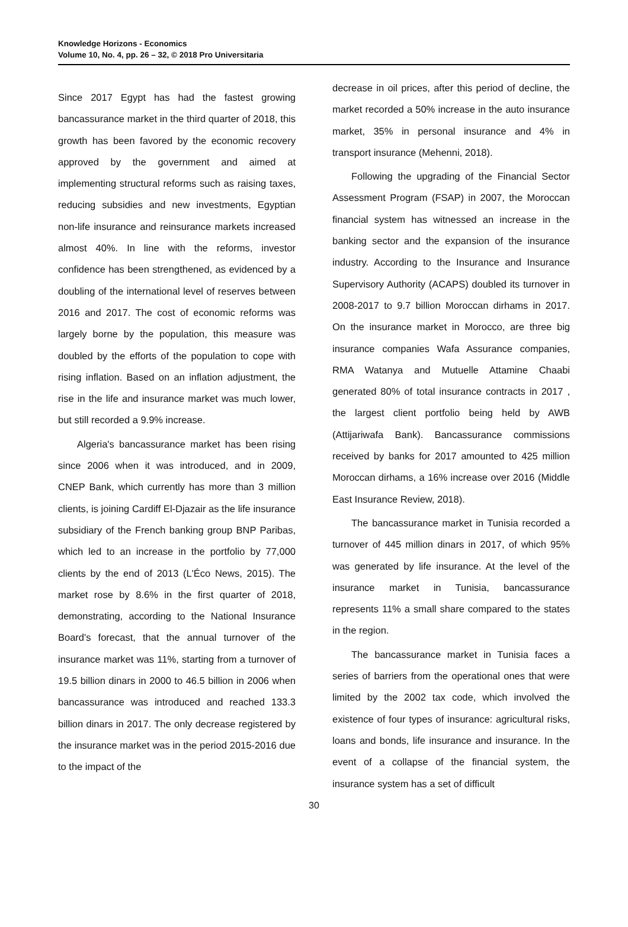Knowledge Horizons - Economics
Volume 10, No. 4, pp. 26 – 32, © 2018 Pro Universitaria
Since 2017 Egypt has had the fastest growing bancassurance market in the third quarter of 2018, this growth has been favored by the economic recovery approved by the government and aimed at implementing structural reforms such as raising taxes, reducing subsidies and new investments, Egyptian non-life insurance and reinsurance markets increased almost 40%. In line with the reforms, investor confidence has been strengthened, as evidenced by a doubling of the international level of reserves between 2016 and 2017. The cost of economic reforms was largely borne by the population, this measure was doubled by the efforts of the population to cope with rising inflation. Based on an inflation adjustment, the rise in the life and insurance market was much lower, but still recorded a 9.9% increase.
Algeria's bancassurance market has been rising since 2006 when it was introduced, and in 2009, CNEP Bank, which currently has more than 3 million clients, is joining Cardiff El-Djazair as the life insurance subsidiary of the French banking group BNP Paribas, which led to an increase in the portfolio by 77,000 clients by the end of 2013 (L'Éco News, 2015). The market rose by 8.6% in the first quarter of 2018, demonstrating, according to the National Insurance Board's forecast, that the annual turnover of the insurance market was 11%, starting from a turnover of 19.5 billion dinars in 2000 to 46.5 billion in 2006 when bancassurance was introduced and reached 133.3 billion dinars in 2017. The only decrease registered by the insurance market was in the period 2015-2016 due to the impact of the
decrease in oil prices, after this period of decline, the market recorded a 50% increase in the auto insurance market, 35% in personal insurance and 4% in transport insurance (Mehenni, 2018).
Following the upgrading of the Financial Sector Assessment Program (FSAP) in 2007, the Moroccan financial system has witnessed an increase in the banking sector and the expansion of the insurance industry. According to the Insurance and Insurance Supervisory Authority (ACAPS) doubled its turnover in 2008-2017 to 9.7 billion Moroccan dirhams in 2017. On the insurance market in Morocco, are three big insurance companies Wafa Assurance companies, RMA Watanya and Mutuelle Attamine Chaabi generated 80% of total insurance contracts in 2017 , the largest client portfolio being held by AWB (Attijariwafa Bank). Bancassurance commissions received by banks for 2017 amounted to 425 million Moroccan dirhams, a 16% increase over 2016 (Middle East Insurance Review, 2018).
The bancassurance market in Tunisia recorded a turnover of 445 million dinars in 2017, of which 95% was generated by life insurance. At the level of the insurance market in Tunisia, bancassurance represents 11% a small share compared to the states in the region.
The bancassurance market in Tunisia faces a series of barriers from the operational ones that were limited by the 2002 tax code, which involved the existence of four types of insurance: agricultural risks, loans and bonds, life insurance and insurance. In the event of a collapse of the financial system, the insurance system has a set of difficult
30